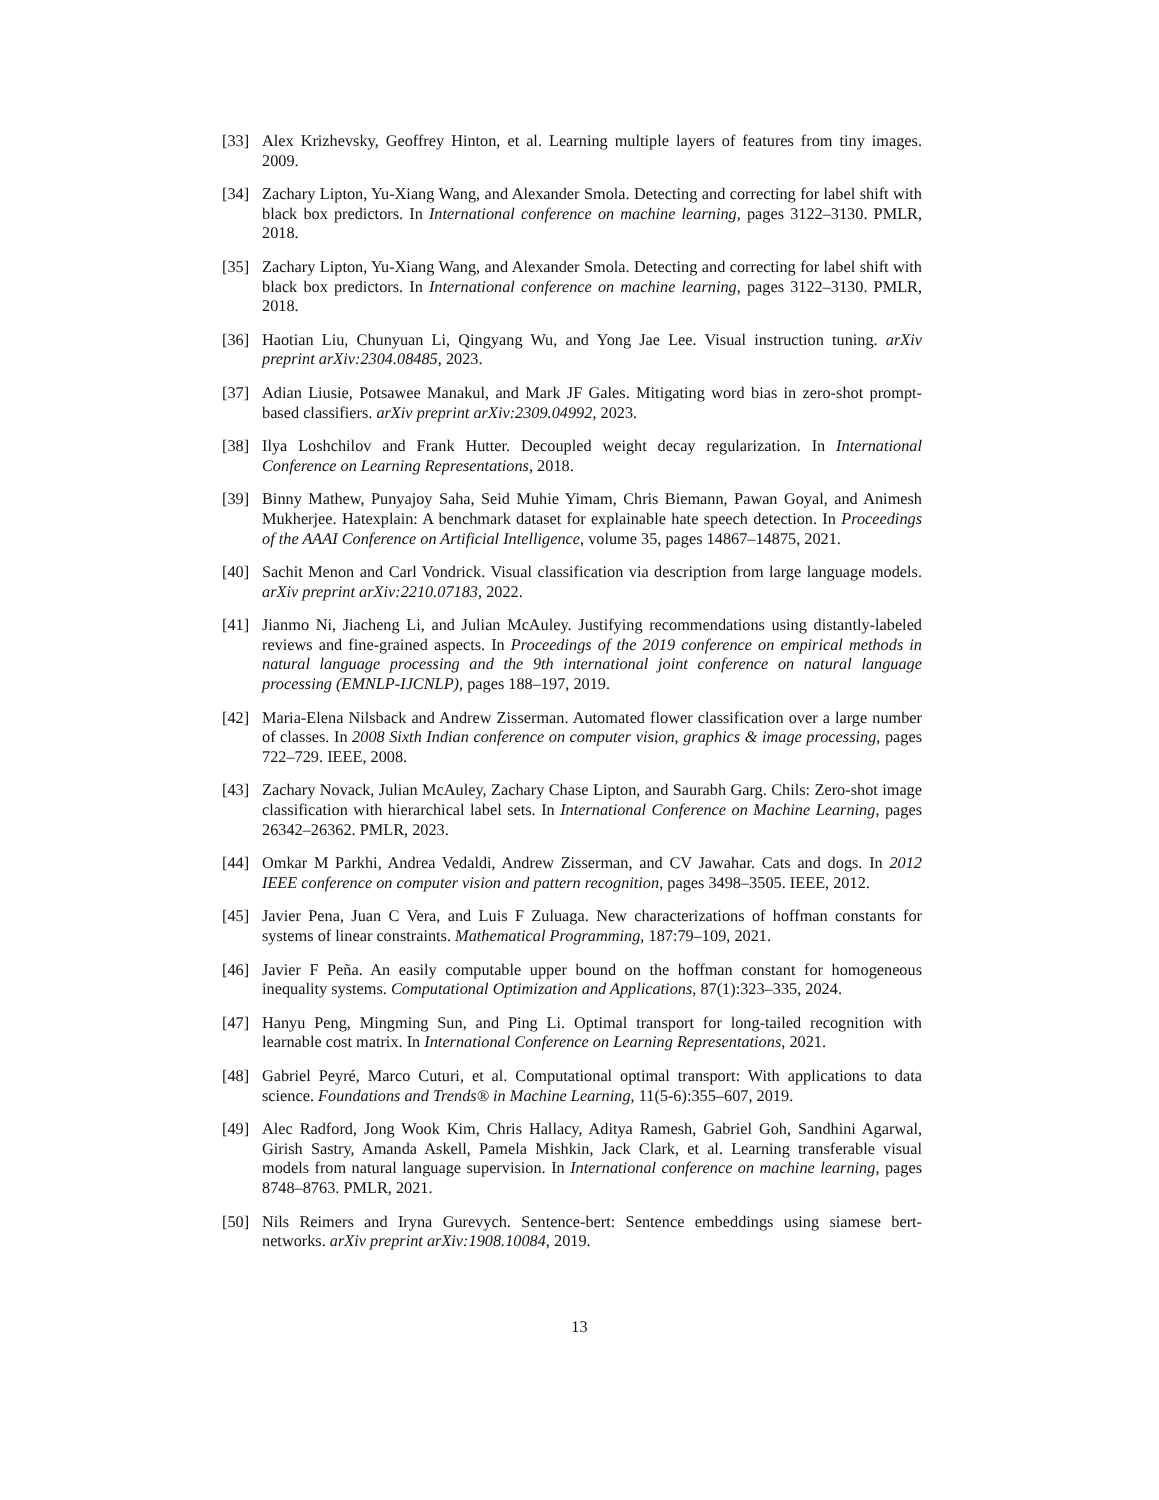[33] Alex Krizhevsky, Geoffrey Hinton, et al. Learning multiple layers of features from tiny images. 2009.
[34] Zachary Lipton, Yu-Xiang Wang, and Alexander Smola. Detecting and correcting for label shift with black box predictors. In International conference on machine learning, pages 3122–3130. PMLR, 2018.
[35] Zachary Lipton, Yu-Xiang Wang, and Alexander Smola. Detecting and correcting for label shift with black box predictors. In International conference on machine learning, pages 3122–3130. PMLR, 2018.
[36] Haotian Liu, Chunyuan Li, Qingyang Wu, and Yong Jae Lee. Visual instruction tuning. arXiv preprint arXiv:2304.08485, 2023.
[37] Adian Liusie, Potsawee Manakul, and Mark JF Gales. Mitigating word bias in zero-shot prompt-based classifiers. arXiv preprint arXiv:2309.04992, 2023.
[38] Ilya Loshchilov and Frank Hutter. Decoupled weight decay regularization. In International Conference on Learning Representations, 2018.
[39] Binny Mathew, Punyajoy Saha, Seid Muhie Yimam, Chris Biemann, Pawan Goyal, and Animesh Mukherjee. Hatexplain: A benchmark dataset for explainable hate speech detection. In Proceedings of the AAAI Conference on Artificial Intelligence, volume 35, pages 14867–14875, 2021.
[40] Sachit Menon and Carl Vondrick. Visual classification via description from large language models. arXiv preprint arXiv:2210.07183, 2022.
[41] Jianmo Ni, Jiacheng Li, and Julian McAuley. Justifying recommendations using distantly-labeled reviews and fine-grained aspects. In Proceedings of the 2019 conference on empirical methods in natural language processing and the 9th international joint conference on natural language processing (EMNLP-IJCNLP), pages 188–197, 2019.
[42] Maria-Elena Nilsback and Andrew Zisserman. Automated flower classification over a large number of classes. In 2008 Sixth Indian conference on computer vision, graphics & image processing, pages 722–729. IEEE, 2008.
[43] Zachary Novack, Julian McAuley, Zachary Chase Lipton, and Saurabh Garg. Chils: Zero-shot image classification with hierarchical label sets. In International Conference on Machine Learning, pages 26342–26362. PMLR, 2023.
[44] Omkar M Parkhi, Andrea Vedaldi, Andrew Zisserman, and CV Jawahar. Cats and dogs. In 2012 IEEE conference on computer vision and pattern recognition, pages 3498–3505. IEEE, 2012.
[45] Javier Pena, Juan C Vera, and Luis F Zuluaga. New characterizations of hoffman constants for systems of linear constraints. Mathematical Programming, 187:79–109, 2021.
[46] Javier F Peña. An easily computable upper bound on the hoffman constant for homogeneous inequality systems. Computational Optimization and Applications, 87(1):323–335, 2024.
[47] Hanyu Peng, Mingming Sun, and Ping Li. Optimal transport for long-tailed recognition with learnable cost matrix. In International Conference on Learning Representations, 2021.
[48] Gabriel Peyré, Marco Cuturi, et al. Computational optimal transport: With applications to data science. Foundations and Trends® in Machine Learning, 11(5-6):355–607, 2019.
[49] Alec Radford, Jong Wook Kim, Chris Hallacy, Aditya Ramesh, Gabriel Goh, Sandhini Agarwal, Girish Sastry, Amanda Askell, Pamela Mishkin, Jack Clark, et al. Learning transferable visual models from natural language supervision. In International conference on machine learning, pages 8748–8763. PMLR, 2021.
[50] Nils Reimers and Iryna Gurevych. Sentence-bert: Sentence embeddings using siamese bert-networks. arXiv preprint arXiv:1908.10084, 2019.
13